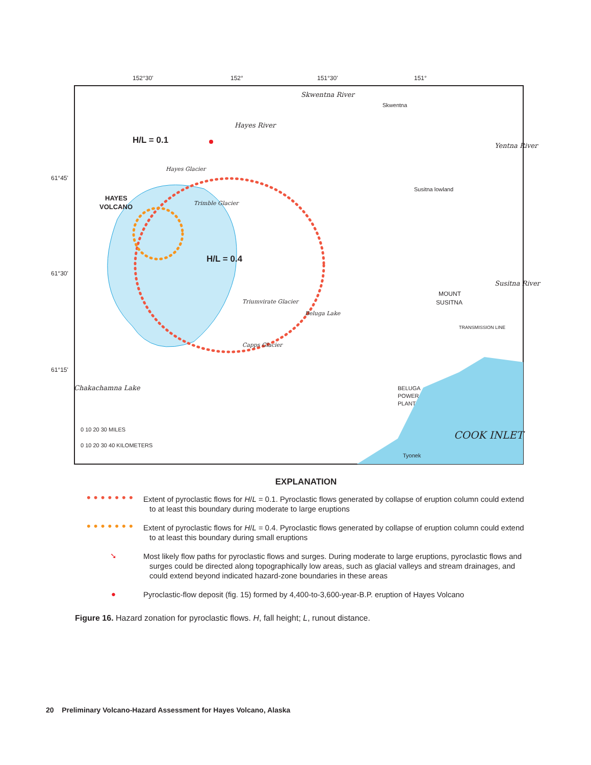152°30'
152°
151°30'
151°
61°45'
61°30'
61°15'
H/L = 0.1
HAYES
VOLCANO
H/L = 0.4
Skwentna
Susitna lowland
MOUNT
SUSITNA
BELUGA
POWER
PLANT
Tyonek
COOK INLET
Skwentna River
Hayes River
Yentna River
Susitna River
Hayes Glacier
Trimble Glacier
Triumvirate Glacier
Beluga Lake
Capps Glacier
Chakachamna Lake
TRANSMISSION LINE
0 10 20 30 MILES
0 10 20 30 40 KILOMETERS
EXPLANATION
• • • • • • •
Extent of pyroclastic flows for H/L = 0.1. Pyroclastic flows generated by collapse of eruption column could extend to at least this boundary during moderate to large eruptions
• • • • • • •
Extent of pyroclastic flows for H/L = 0.4. Pyroclastic flows generated by collapse of eruption column could extend to at least this boundary during small eruptions
➘
Most likely flow paths for pyroclastic flows and surges. During moderate to large eruptions, pyroclastic flows and surges could be directed along topographically low areas, such as glacial valleys and stream drainages, and could extend beyond indicated hazard-zone boundaries in these areas
●
Pyroclastic-flow deposit (fig. 15) formed by 4,400-to-3,600-year-B.P. eruption of Hayes Volcano
Figure 16. Hazard zonation for pyroclastic flows. H, fall height; L, runout distance.
20 Preliminary Volcano-Hazard Assessment for Hayes Volcano, Alaska